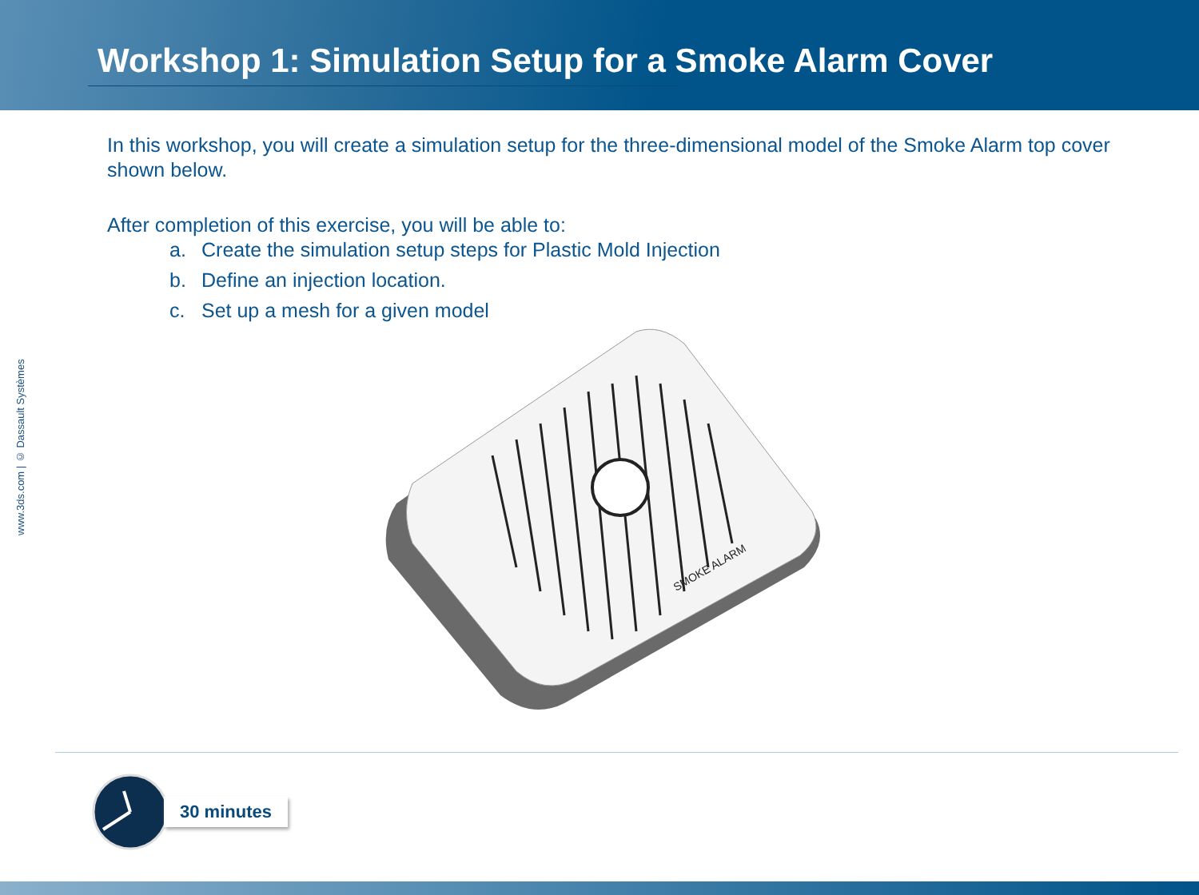Workshop 1: Simulation Setup for a Smoke Alarm Cover
www.3ds.com | © Dassault Systèmes
In this workshop, you will create a simulation setup for the three-dimensional model of the Smoke Alarm top cover shown below.
After completion of this exercise, you will be able to:
a. Create the simulation setup steps for Plastic Mold Injection
b. Define an injection location.
c. Set up a mesh for a given model
SMOKE ALARM
30 minutes